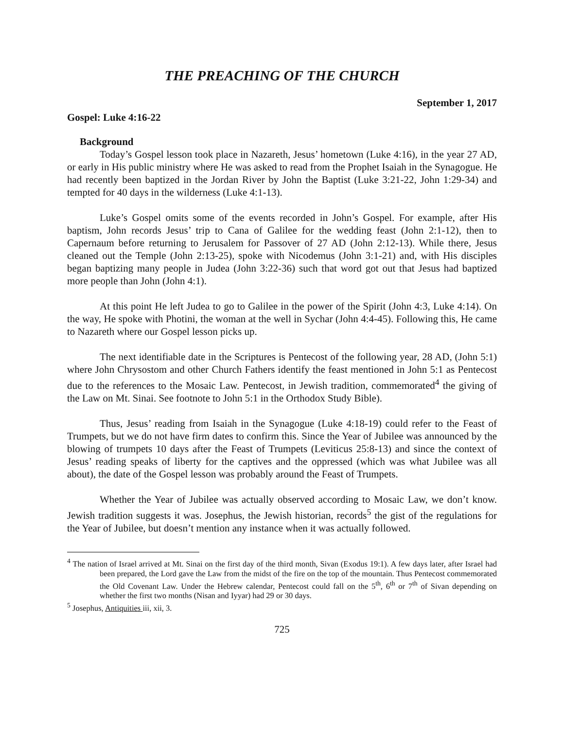THE PREACHING OF THE CHURCH
September 1, 2017
Gospel: Luke 4:16-22
Background
Today’s Gospel lesson took place in Nazareth, Jesus’ hometown (Luke 4:16), in the year 27 AD, or early in His public ministry where He was asked to read from the Prophet Isaiah in the Synagogue. He had recently been baptized in the Jordan River by John the Baptist (Luke 3:21-22, John 1:29-34) and tempted for 40 days in the wilderness (Luke 4:1-13).
Luke’s Gospel omits some of the events recorded in John’s Gospel. For example, after His baptism, John records Jesus’ trip to Cana of Galilee for the wedding feast (John 2:1-12), then to Capernaum before returning to Jerusalem for Passover of 27 AD (John 2:12-13). While there, Jesus cleaned out the Temple (John 2:13-25), spoke with Nicodemus (John 3:1-21) and, with His disciples began baptizing many people in Judea (John 3:22-36) such that word got out that Jesus had baptized more people than John (John 4:1).
At this point He left Judea to go to Galilee in the power of the Spirit (John 4:3, Luke 4:14). On the way, He spoke with Photini, the woman at the well in Sychar (John 4:4-45). Following this, He came to Nazareth where our Gospel lesson picks up.
The next identifiable date in the Scriptures is Pentecost of the following year, 28 AD, (John 5:1) where John Chrysostom and other Church Fathers identify the feast mentioned in John 5:1 as Pentecost due to the references to the Mosaic Law. Pentecost, in Jewish tradition, commemorated<sup>4</sup> the giving of the Law on Mt. Sinai. See footnote to John 5:1 in the Orthodox Study Bible).
Thus, Jesus’ reading from Isaiah in the Synagogue (Luke 4:18-19) could refer to the Feast of Trumpets, but we do not have firm dates to confirm this. Since the Year of Jubilee was announced by the blowing of trumpets 10 days after the Feast of Trumpets (Leviticus 25:8-13) and since the context of Jesus’ reading speaks of liberty for the captives and the oppressed (which was what Jubilee was all about), the date of the Gospel lesson was probably around the Feast of Trumpets.
Whether the Year of Jubilee was actually observed according to Mosaic Law, we don’t know. Jewish tradition suggests it was. Josephus, the Jewish historian, records<sup>5</sup> the gist of the regulations for the Year of Jubilee, but doesn’t mention any instance when it was actually followed.
<sup>4</sup> The nation of Israel arrived at Mt. Sinai on the first day of the third month, Sivan (Exodus 19:1). A few days later, after Israel had been prepared, the Lord gave the Law from the midst of the fire on the top of the mountain. Thus Pentecost commemorated the Old Covenant Law. Under the Hebrew calendar, Pentecost could fall on the 5<sup>th</sup>, 6<sup>th</sup> or 7<sup>th</sup> of Sivan depending on whether the first two months (Nisan and Iyyar) had 29 or 30 days.
<sup>5</sup> Josephus, Antiquities iii, xii, 3.
725